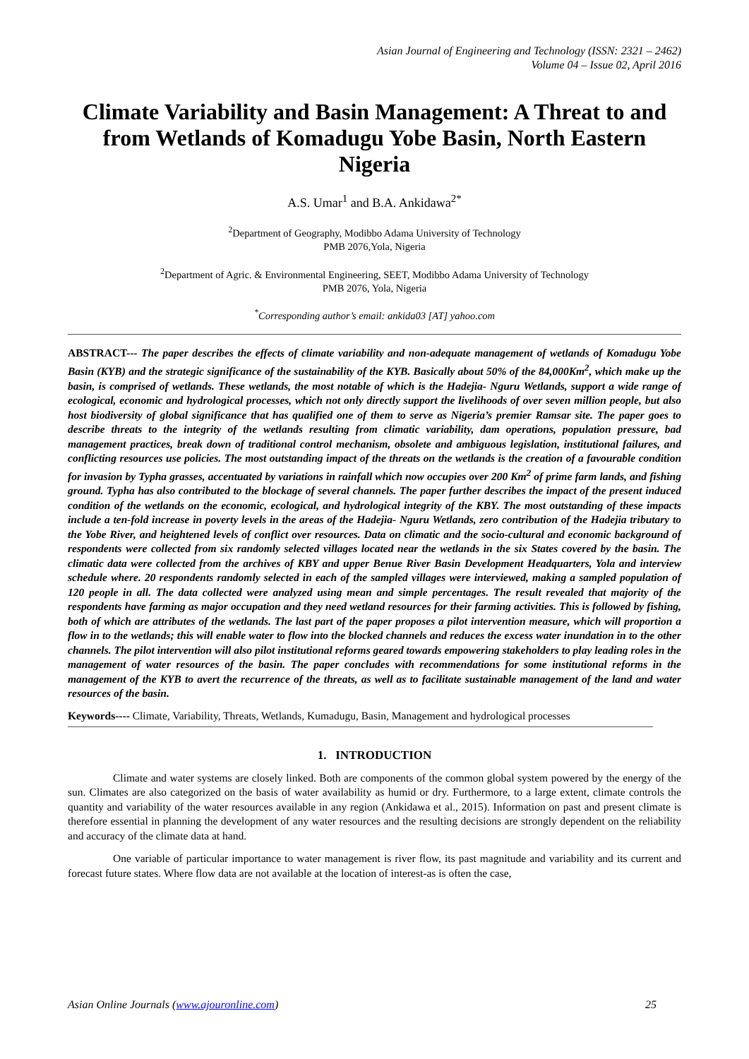Asian Journal of Engineering and Technology (ISSN: 2321 – 2462)
Volume 04 – Issue 02, April 2016
Climate Variability and Basin Management: A Threat to and from Wetlands of Komadugu Yobe Basin, North Eastern Nigeria
A.S. Umar<sup>1</sup> and B.A. Ankidawa<sup>2*</sup>
<sup>2</sup> Department of Geography, Modibbo Adama University of Technology
PMB 2076,Yola, Nigeria
<sup>2</sup> Department of Agric. & Environmental Engineering, SEET, Modibbo Adama University of Technology
PMB 2076, Yola, Nigeria
<sup>*</sup> Corresponding author’s email: ankida03 [AT] yahoo.com
ABSTRACT--- The paper describes the effects of climate variability and non-adequate management of wetlands of Komadugu Yobe Basin (KYB) and the strategic significance of the sustainability of the KYB. Basically about 50% of the 84,000Km<sup>2</sup>, which make up the basin, is comprised of wetlands. These wetlands, the most notable of which is the Hadejia- Nguru Wetlands, support a wide range of ecological, economic and hydrological processes, which not only directly support the livelihoods of over seven million people, but also host biodiversity of global significance that has qualified one of them to serve as Nigeria’s premier Ramsar site. The paper goes to describe threats to the integrity of the wetlands resulting from climatic variability, dam operations, population pressure, bad management practices, break down of traditional control mechanism, obsolete and ambiguous legislation, institutional failures, and conflicting resources use policies. The most outstanding impact of the threats on the wetlands is the creation of a favourable condition for invasion by Typha grasses, accentuated by variations in rainfall which now occupies over 200 Km<sup>2</sup> of prime farm lands, and fishing ground. Typha has also contributed to the blockage of several channels. The paper further describes the impact of the present induced condition of the wetlands on the economic, ecological, and hydrological integrity of the KBY. The most outstanding of these impacts include a ten-fold increase in poverty levels in the areas of the Hadejia- Nguru Wetlands, zero contribution of the Hadejia tributary to the Yobe River, and heightened levels of conflict over resources. Data on climatic and the socio-cultural and economic background of respondents were collected from six randomly selected villages located near the wetlands in the six States covered by the basin. The climatic data were collected from the archives of KBY and upper Benue River Basin Development Headquarters, Yola and interview schedule where. 20 respondents randomly selected in each of the sampled villages were interviewed, making a sampled population of 120 people in all. The data collected were analyzed using mean and simple percentages. The result revealed that majority of the respondents have farming as major occupation and they need wetland resources for their farming activities. This is followed by fishing, both of which are attributes of the wetlands. The last part of the paper proposes a pilot intervention measure, which will proportion a flow in to the wetlands; this will enable water to flow into the blocked channels and reduces the excess water inundation in to the other channels. The pilot intervention will also pilot institutional reforms geared towards empowering stakeholders to play leading roles in the management of water resources of the basin. The paper concludes with recommendations for some institutional reforms in the management of the KYB to avert the recurrence of the threats, as well as to facilitate sustainable management of the land and water resources of the basin.
Keywords---- Climate, Variability, Threats, Wetlands, Kumadugu, Basin, Management and hydrological processes
1. INTRODUCTION
Climate and water systems are closely linked. Both are components of the common global system powered by the energy of the sun. Climates are also categorized on the basis of water availability as humid or dry. Furthermore, to a large extent, climate controls the quantity and variability of the water resources available in any region (Ankidawa et al., 2015). Information on past and present climate is therefore essential in planning the development of any water resources and the resulting decisions are strongly dependent on the reliability and accuracy of the climate data at hand.
One variable of particular importance to water management is river flow, its past magnitude and variability and its current and forecast future states. Where flow data are not available at the location of interest-as is often the case,
Asian Online Journals (www.ajouronline.com) 25